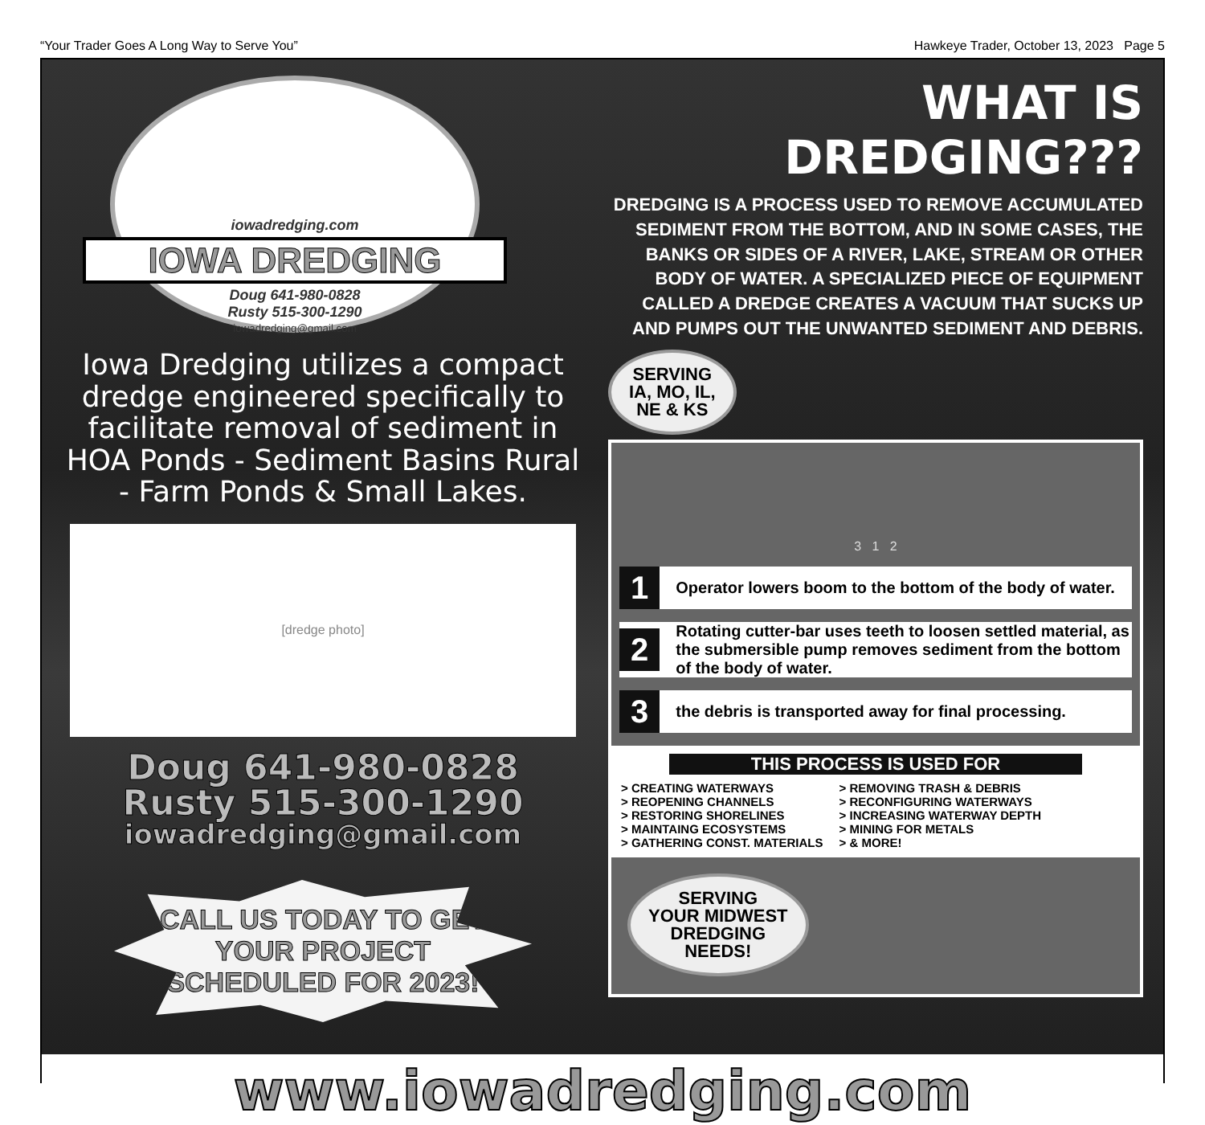“Your Trader Goes A Long Way to Serve You” Hawkeye Trader, October 13, 2023 Page 5
iowadredging.com
IOWA DREDGING
Doug 641-980-0828
Rusty 515-300-1290
iowadredging@gmail.com
Iowa Dredging utilizes a compact dredge engineered specifically to facilitate removal of sediment in HOA Ponds - Sediment Basins Rural - Farm Ponds & Small Lakes.
[dredge photo]
Doug 641-980-0828
Rusty 515-300-1290
iowadredging@gmail.com
CALL US TODAY TO GET YOUR PROJECT SCHEDULED FOR 2023!
WHAT IS DREDGING???
DREDGING IS A PROCESS USED TO REMOVE ACCUMULATED SEDIMENT FROM THE BOTTOM, AND IN SOME CASES, THE BANKS OR SIDES OF A RIVER, LAKE, STREAM OR OTHER BODY OF WATER. A SPECIALIZED PIECE OF EQUIPMENT CALLED A DREDGE CREATES A VACUUM THAT SUCKS UP AND PUMPS OUT THE UNWANTED SEDIMENT AND DEBRIS.
SERVING
IA, MO, IL,
NE & KS
3 1 2
1 Operator lowers boom to the bottom of the body of water.
2 Rotating cutter-bar uses teeth to loosen settled material, as the submersible pump removes sediment from the bottom of the body of water.
3 the debris is transported away for final processing.
THIS PROCESS IS USED FOR
> CREATING WATERWAYS
> REOPENING CHANNELS
> RESTORING SHORELINES
> MAINTAING ECOSYSTEMS
> GATHERING CONST. MATERIALS
> REMOVING TRASH & DEBRIS
> RECONFIGURING WATERWAYS
> INCREASING WATERWAY DEPTH
> MINING FOR METALS
> & MORE!
SERVING
YOUR MIDWEST
DREDGING
NEEDS!
www.iowadredging.com